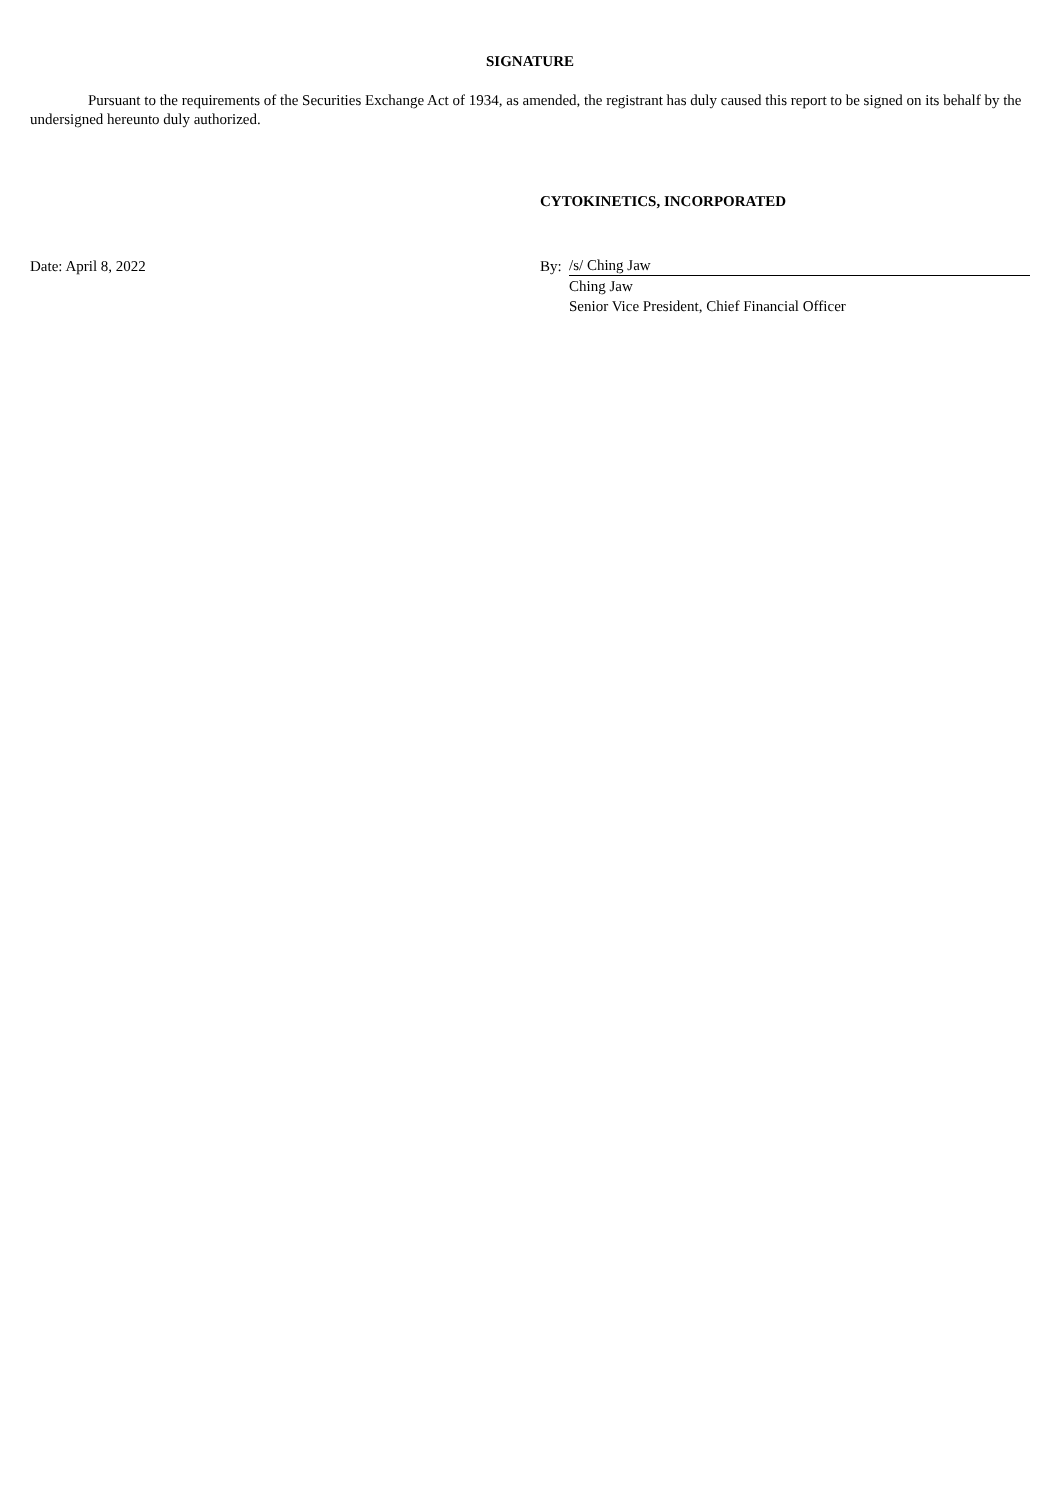SIGNATURE
Pursuant to the requirements of the Securities Exchange Act of 1934, as amended, the registrant has duly caused this report to be signed on its behalf by the undersigned hereunto duly authorized.
| | CYTOKINETICS, INCORPORATED | |
| Date: April 8, 2022 | By: | /s/ Ching Jaw |
| | | Ching Jaw |
| | | Senior Vice President, Chief Financial Officer |